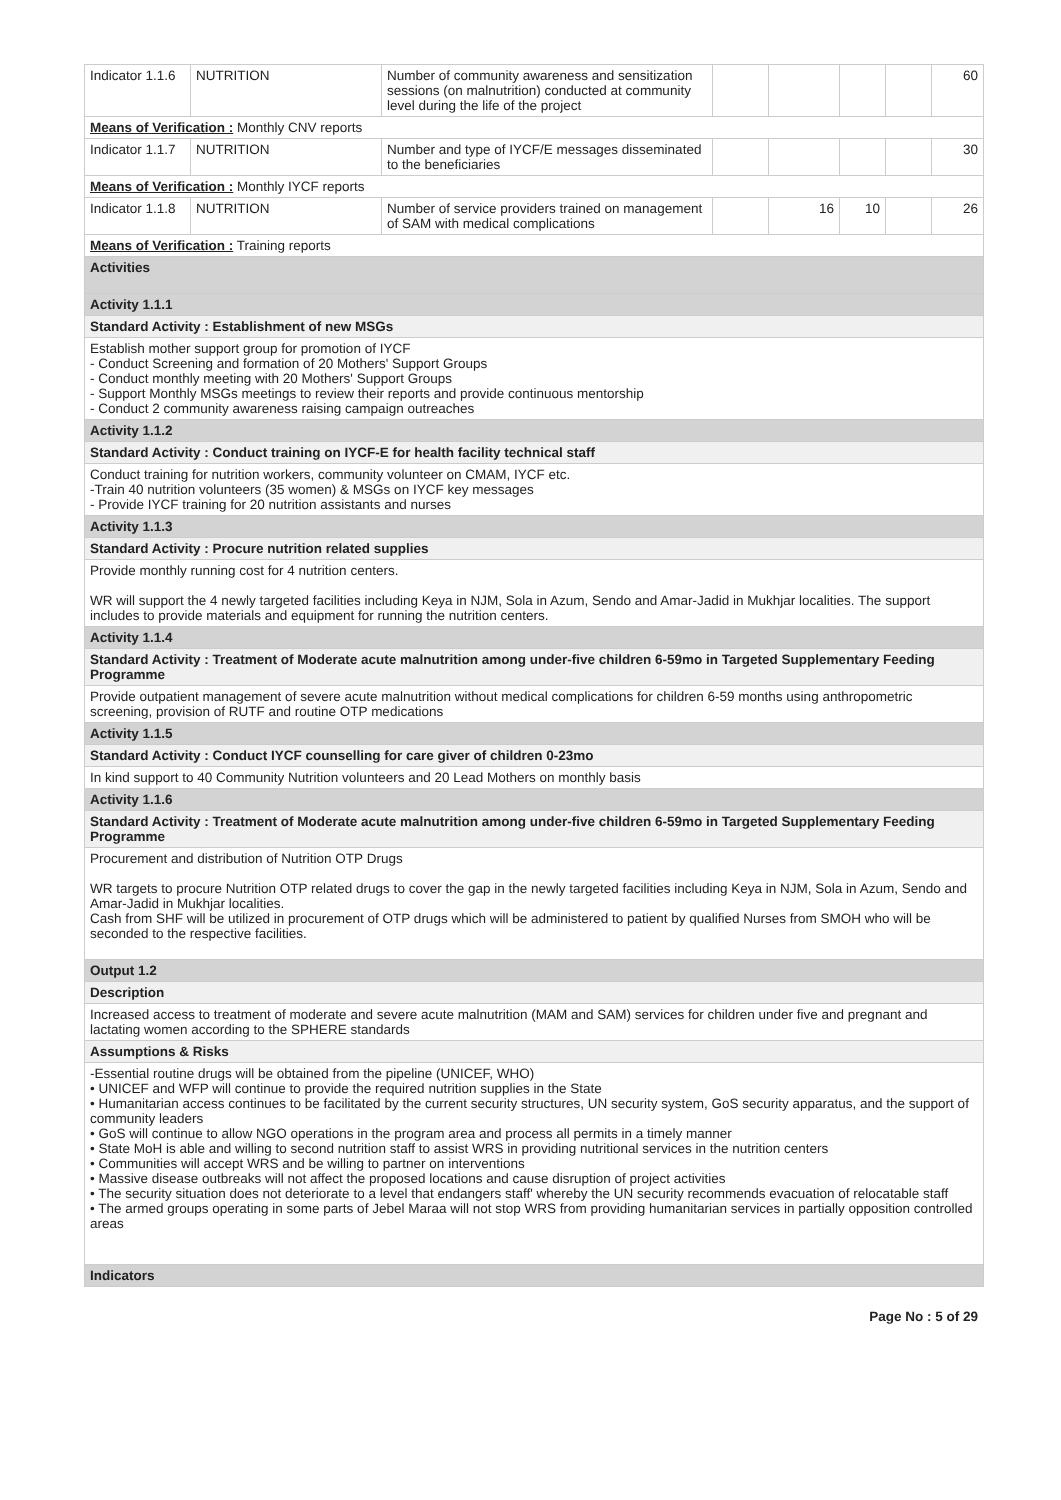| Indicator 1.1.6 | NUTRITION | Number of community awareness and sensitization sessions (on malnutrition) conducted at community level during the life of the project | | | | | 60 |
| Means of Verification : Monthly CNV reports | | | | | | | |
| Indicator 1.1.7 | NUTRITION | Number and type of IYCF/E messages disseminated to the beneficiaries | | | | | 30 |
| Means of Verification : Monthly IYCF reports | | | | | | | |
| Indicator 1.1.8 | NUTRITION | Number of service providers trained on management of SAM with medical complications | | 16 | 10 | | 26 |
| Means of Verification : Training reports | | | | | | | |
| Activities | | | | | | | |
| Activity 1.1.1 | | | | | | | |
| Standard Activity : Establishment of new MSGs | | | | | | | |
| Establish mother support group for promotion of IYCF - Conduct Screening and formation of 20 Mothers' Support Groups - Conduct monthly meeting with 20 Mothers' Support Groups - Support Monthly MSGs meetings to review their reports and provide continuous mentorship - Conduct 2 community awareness raising campaign outreaches | | | | | | | |
| Activity 1.1.2 | | | | | | | |
| Standard Activity : Conduct training on IYCF-E for health facility technical staff | | | | | | | |
| Conduct training for nutrition workers, community volunteer on CMAM, IYCF etc. -Train 40 nutrition volunteers (35 women) & MSGs on IYCF key messages - Provide IYCF training for 20 nutrition assistants and nurses | | | | | | | |
| Activity 1.1.3 | | | | | | | |
| Standard Activity : Procure nutrition related supplies | | | | | | | |
| Provide monthly running cost for 4 nutrition centers. WR will support the 4 newly targeted facilities including Keya in NJM, Sola in Azum, Sendo and Amar-Jadid in Mukhjar localities. The support includes to provide materials and equipment for running the nutrition centers. | | | | | | | |
| Activity 1.1.4 | | | | | | | |
| Standard Activity : Treatment of Moderate acute malnutrition among under-five children 6-59mo in Targeted Supplementary Feeding Programme | | | | | | | |
| Provide outpatient management of severe acute malnutrition without medical complications for children 6-59 months using anthropometric screening, provision of RUTF and routine OTP medications | | | | | | | |
| Activity 1.1.5 | | | | | | | |
| Standard Activity : Conduct IYCF counselling for care giver of children 0-23mo | | | | | | | |
| In kind support to 40 Community Nutrition volunteers and 20 Lead Mothers on monthly basis | | | | | | | |
| Activity 1.1.6 | | | | | | | |
| Standard Activity : Treatment of Moderate acute malnutrition among under-five children 6-59mo in Targeted Supplementary Feeding Programme | | | | | | | |
| Procurement and distribution of Nutrition OTP Drugs WR targets to procure Nutrition OTP related drugs to cover the gap in the newly targeted facilities including Keya in NJM, Sola in Azum, Sendo and Amar-Jadid in Mukhjar localities. Cash from SHF will be utilized in procurement of OTP drugs which will be administered to patient by qualified Nurses from SMOH who will be seconded to the respective facilities. | | | | | | | |
| Output 1.2 | | | | | | | |
| Description | | | | | | | |
| Increased access to treatment of moderate and severe acute malnutrition (MAM and SAM) services for children under five and pregnant and lactating women according to the SPHERE standards | | | | | | | |
| Assumptions & Risks | | | | | | | |
| -Essential routine drugs will be obtained from the pipeline (UNICEF, WHO) • UNICEF and WFP will continue to provide the required nutrition supplies in the State • Humanitarian access continues to be facilitated by the current security structures, UN security system, GoS security apparatus, and the support of community leaders • GoS will continue to allow NGO operations in the program area and process all permits in a timely manner • State MoH is able and willing to second nutrition staff to assist WRS in providing nutritional services in the nutrition centers • Communities will accept WRS and be willing to partner on interventions • Massive disease outbreaks will not affect the proposed locations and cause disruption of project activities • The security situation does not deteriorate to a level that endangers staff' whereby the UN security recommends evacuation of relocatable staff • The armed groups operating in some parts of Jebel Maraa will not stop WRS from providing humanitarian services in partially opposition controlled areas | | | | | | | |
| Indicators | | | | | | | |
Page No : 5 of 29